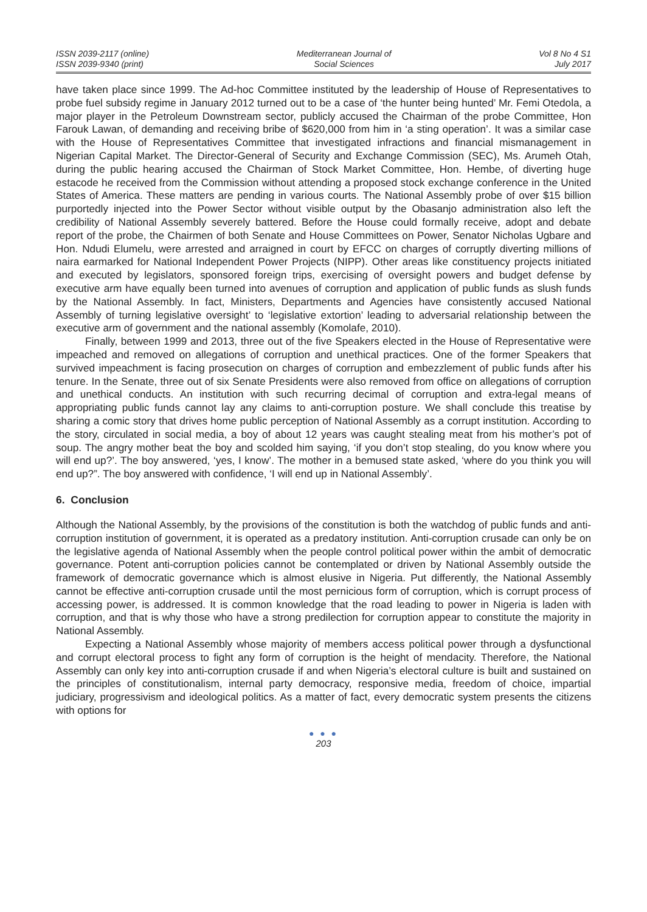ISSN 2039-2117 (online)
ISSN 2039-9340 (print)
Mediterranean Journal of
Social Sciences
Vol 8 No 4 S1
July 2017
have taken place since 1999. The Ad-hoc Committee instituted by the leadership of House of Representatives to probe fuel subsidy regime in January 2012 turned out to be a case of ‘the hunter being hunted’ Mr. Femi Otedola, a major player in the Petroleum Downstream sector, publicly accused the Chairman of the probe Committee, Hon Farouk Lawan, of demanding and receiving bribe of $620,000 from him in ‘a sting operation’. It was a similar case with the House of Representatives Committee that investigated infractions and financial mismanagement in Nigerian Capital Market. The Director-General of Security and Exchange Commission (SEC), Ms. Arumeh Otah, during the public hearing accused the Chairman of Stock Market Committee, Hon. Hembe, of diverting huge estacode he received from the Commission without attending a proposed stock exchange conference in the United States of America. These matters are pending in various courts. The National Assembly probe of over $15 billion purportedly injected into the Power Sector without visible output by the Obasanjo administration also left the credibility of National Assembly severely battered. Before the House could formally receive, adopt and debate report of the probe, the Chairmen of both Senate and House Committees on Power, Senator Nicholas Ugbare and Hon. Ndudi Elumelu, were arrested and arraigned in court by EFCC on charges of corruptly diverting millions of naira earmarked for National Independent Power Projects (NIPP). Other areas like constituency projects initiated and executed by legislators, sponsored foreign trips, exercising of oversight powers and budget defense by executive arm have equally been turned into avenues of corruption and application of public funds as slush funds by the National Assembly. In fact, Ministers, Departments and Agencies have consistently accused National Assembly of turning legislative oversight’ to ‘legislative extortion’ leading to adversarial relationship between the executive arm of government and the national assembly (Komolafe, 2010).
Finally, between 1999 and 2013, three out of the five Speakers elected in the House of Representative were impeached and removed on allegations of corruption and unethical practices. One of the former Speakers that survived impeachment is facing prosecution on charges of corruption and embezzlement of public funds after his tenure. In the Senate, three out of six Senate Presidents were also removed from office on allegations of corruption and unethical conducts. An institution with such recurring decimal of corruption and extra-legal means of appropriating public funds cannot lay any claims to anti-corruption posture. We shall conclude this treatise by sharing a comic story that drives home public perception of National Assembly as a corrupt institution. According to the story, circulated in social media, a boy of about 12 years was caught stealing meat from his mother’s pot of soup. The angry mother beat the boy and scolded him saying, ‘if you don’t stop stealing, do you know where you will end up?’. The boy answered, ‘yes, I know’. The mother in a bemused state asked, ‘where do you think you will end up?”. The boy answered with confidence, ‘I will end up in National Assembly’.
6. Conclusion
Although the National Assembly, by the provisions of the constitution is both the watchdog of public funds and anti-corruption institution of government, it is operated as a predatory institution. Anti-corruption crusade can only be on the legislative agenda of National Assembly when the people control political power within the ambit of democratic governance. Potent anti-corruption policies cannot be contemplated or driven by National Assembly outside the framework of democratic governance which is almost elusive in Nigeria. Put differently, the National Assembly cannot be effective anti-corruption crusade until the most pernicious form of corruption, which is corrupt process of accessing power, is addressed. It is common knowledge that the road leading to power in Nigeria is laden with corruption, and that is why those who have a strong predilection for corruption appear to constitute the majority in National Assembly.
Expecting a National Assembly whose majority of members access political power through a dysfunctional and corrupt electoral process to fight any form of corruption is the height of mendacity. Therefore, the National Assembly can only key into anti-corruption crusade if and when Nigeria’s electoral culture is built and sustained on the principles of constitutionalism, internal party democracy, responsive media, freedom of choice, impartial judiciary, progressivism and ideological politics. As a matter of fact, every democratic system presents the citizens with options for
● ● ●
203